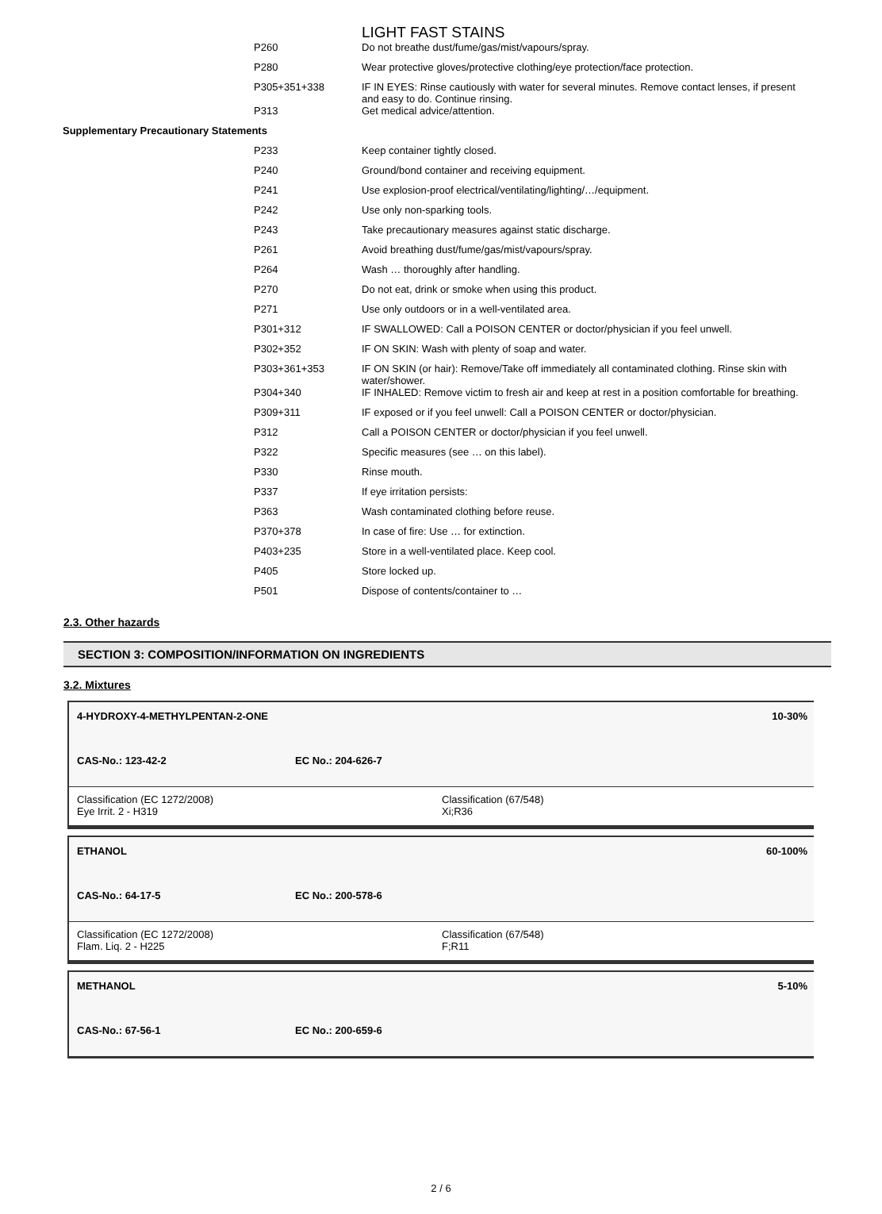LIGHT FAST STAINS
| | P260 | Do not breathe dust/fume/gas/mist/vapours/spray. |
| | P280 | Wear protective gloves/protective clothing/eye protection/face protection. |
| | P305+351+338 | IF IN EYES: Rinse cautiously with water for several minutes. Remove contact lenses, if present and easy to do. Continue rinsing. |
| | P313 | Get medical advice/attention. |
| Supplementary Precautionary Statements | | |
| | P233 | Keep container tightly closed. |
| | P240 | Ground/bond container and receiving equipment. |
| | P241 | Use explosion-proof electrical/ventilating/lighting/…/equipment. |
| | P242 | Use only non-sparking tools. |
| | P243 | Take precautionary measures against static discharge. |
| | P261 | Avoid breathing dust/fume/gas/mist/vapours/spray. |
| | P264 | Wash … thoroughly after handling. |
| | P270 | Do not eat, drink or smoke when using this product. |
| | P271 | Use only outdoors or in a well-ventilated area. |
| | P301+312 | IF SWALLOWED: Call a POISON CENTER or doctor/physician if you feel unwell. |
| | P302+352 | IF ON SKIN: Wash with plenty of soap and water. |
| | P303+361+353 | IF ON SKIN (or hair): Remove/Take off immediately all contaminated clothing. Rinse skin with water/shower. |
| | P304+340 | IF INHALED: Remove victim to fresh air and keep at rest in a position comfortable for breathing. |
| | P309+311 | IF exposed or if you feel unwell: Call a POISON CENTER or doctor/physician. |
| | P312 | Call a POISON CENTER or doctor/physician if you feel unwell. |
| | P322 | Specific measures (see … on this label). |
| | P330 | Rinse mouth. |
| | P337 | If eye irritation persists: |
| | P363 | Wash contaminated clothing before reuse. |
| | P370+378 | In case of fire: Use … for extinction. |
| | P403+235 | Store in a well-ventilated place. Keep cool. |
| | P405 | Store locked up. |
| | P501 | Dispose of contents/container to … |
2.3. Other hazards
SECTION 3: COMPOSITION/INFORMATION ON INGREDIENTS
3.2. Mixtures
4-HYDROXY-4-METHYLPENTAN-2-ONE 10-30%
CAS-No.: 123-42-2 EC No.: 204-626-7
Classification (EC 1272/2008)
Eye Irrit. 2 - H319
Classification (67/548)
Xi;R36
ETHANOL 60-100%
CAS-No.: 64-17-5 EC No.: 200-578-6
Classification (EC 1272/2008)
Flam. Liq. 2 - H225
Classification (67/548)
F;R11
METHANOL 5-10%
CAS-No.: 67-56-1 EC No.: 200-659-6
2 / 6